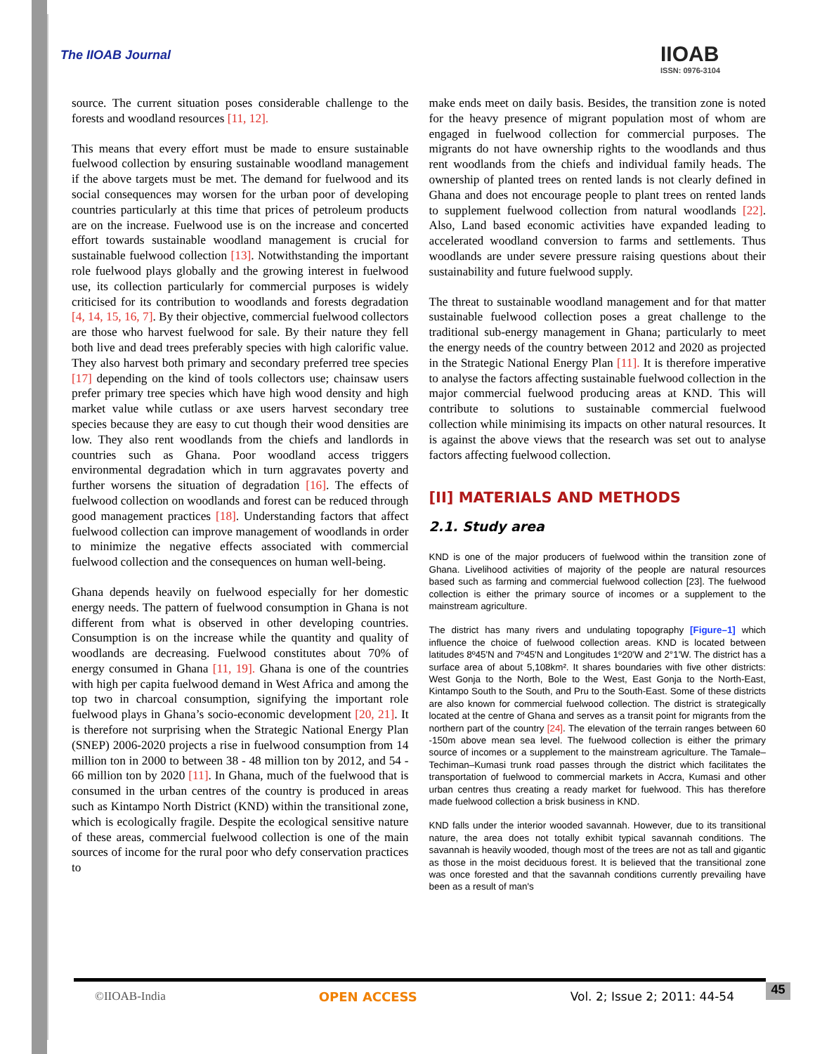The IIOAB Journal IIOAB
ISSN: 0976-3104
source. The current situation poses considerable challenge to the forests and woodland resources [11, 12].
This means that every effort must be made to ensure sustainable fuelwood collection by ensuring sustainable woodland management if the above targets must be met. The demand for fuelwood and its social consequences may worsen for the urban poor of developing countries particularly at this time that prices of petroleum products are on the increase. Fuelwood use is on the increase and concerted effort towards sustainable woodland management is crucial for sustainable fuelwood collection [13]. Notwithstanding the important role fuelwood plays globally and the growing interest in fuelwood use, its collection particularly for commercial purposes is widely criticised for its contribution to woodlands and forests degradation [4, 14, 15, 16, 7]. By their objective, commercial fuelwood collectors are those who harvest fuelwood for sale. By their nature they fell both live and dead trees preferably species with high calorific value. They also harvest both primary and secondary preferred tree species [17] depending on the kind of tools collectors use; chainsaw users prefer primary tree species which have high wood density and high market value while cutlass or axe users harvest secondary tree species because they are easy to cut though their wood densities are low. They also rent woodlands from the chiefs and landlords in countries such as Ghana. Poor woodland access triggers environmental degradation which in turn aggravates poverty and further worsens the situation of degradation [16]. The effects of fuelwood collection on woodlands and forest can be reduced through good management practices [18]. Understanding factors that affect fuelwood collection can improve management of woodlands in order to minimize the negative effects associated with commercial fuelwood collection and the consequences on human well-being.
Ghana depends heavily on fuelwood especially for her domestic energy needs. The pattern of fuelwood consumption in Ghana is not different from what is observed in other developing countries. Consumption is on the increase while the quantity and quality of woodlands are decreasing. Fuelwood constitutes about 70% of energy consumed in Ghana [11, 19]. Ghana is one of the countries with high per capita fuelwood demand in West Africa and among the top two in charcoal consumption, signifying the important role fuelwood plays in Ghana’s socio-economic development [20, 21]. It is therefore not surprising when the Strategic National Energy Plan (SNEP) 2006-2020 projects a rise in fuelwood consumption from 14 million ton in 2000 to between 38 - 48 million ton by 2012, and 54 - 66 million ton by 2020 [11]. In Ghana, much of the fuelwood that is consumed in the urban centres of the country is produced in areas such as Kintampo North District (KND) within the transitional zone, which is ecologically fragile. Despite the ecological sensitive nature of these areas, commercial fuelwood collection is one of the main sources of income for the rural poor who defy conservation practices to
make ends meet on daily basis. Besides, the transition zone is noted for the heavy presence of migrant population most of whom are engaged in fuelwood collection for commercial purposes. The migrants do not have ownership rights to the woodlands and thus rent woodlands from the chiefs and individual family heads. The ownership of planted trees on rented lands is not clearly defined in Ghana and does not encourage people to plant trees on rented lands to supplement fuelwood collection from natural woodlands [22]. Also, Land based economic activities have expanded leading to accelerated woodland conversion to farms and settlements. Thus woodlands are under severe pressure raising questions about their sustainability and future fuelwood supply.
The threat to sustainable woodland management and for that matter sustainable fuelwood collection poses a great challenge to the traditional sub-energy management in Ghana; particularly to meet the energy needs of the country between 2012 and 2020 as projected in the Strategic National Energy Plan [11]. It is therefore imperative to analyse the factors affecting sustainable fuelwood collection in the major commercial fuelwood producing areas at KND. This will contribute to solutions to sustainable commercial fuelwood collection while minimising its impacts on other natural resources. It is against the above views that the research was set out to analyse factors affecting fuelwood collection.
[II] MATERIALS AND METHODS
2.1. Study area
KND is one of the major producers of fuelwood within the transition zone of Ghana. Livelihood activities of majority of the people are natural resources based such as farming and commercial fuelwood collection [23]. The fuelwood collection is either the primary source of incomes or a supplement to the mainstream agriculture.
The district has many rivers and undulating topography [Figure–1] which influence the choice of fuelwood collection areas. KND is located between latitudes 8º45'N and 7º45'N and Longitudes 1º20'W and 2°1'W. The district has a surface area of about 5,108km². It shares boundaries with five other districts: West Gonja to the North, Bole to the West, East Gonja to the North-East, Kintampo South to the South, and Pru to the South-East. Some of these districts are also known for commercial fuelwood collection. The district is strategically located at the centre of Ghana and serves as a transit point for migrants from the northern part of the country [24]. The elevation of the terrain ranges between 60 -150m above mean sea level. The fuelwood collection is either the primary source of incomes or a supplement to the mainstream agriculture. The Tamale–Techiman–Kumasi trunk road passes through the district which facilitates the transportation of fuelwood to commercial markets in Accra, Kumasi and other urban centres thus creating a ready market for fuelwood. This has therefore made fuelwood collection a brisk business in KND.
KND falls under the interior wooded savannah. However, due to its transitional nature, the area does not totally exhibit typical savannah conditions. The savannah is heavily wooded, though most of the trees are not as tall and gigantic as those in the moist deciduous forest. It is believed that the transitional zone was once forested and that the savannah conditions currently prevailing have been as a result of man's
©IIOAB-India OPEN ACCESS Vol. 2; Issue 2; 2011: 44-54 45